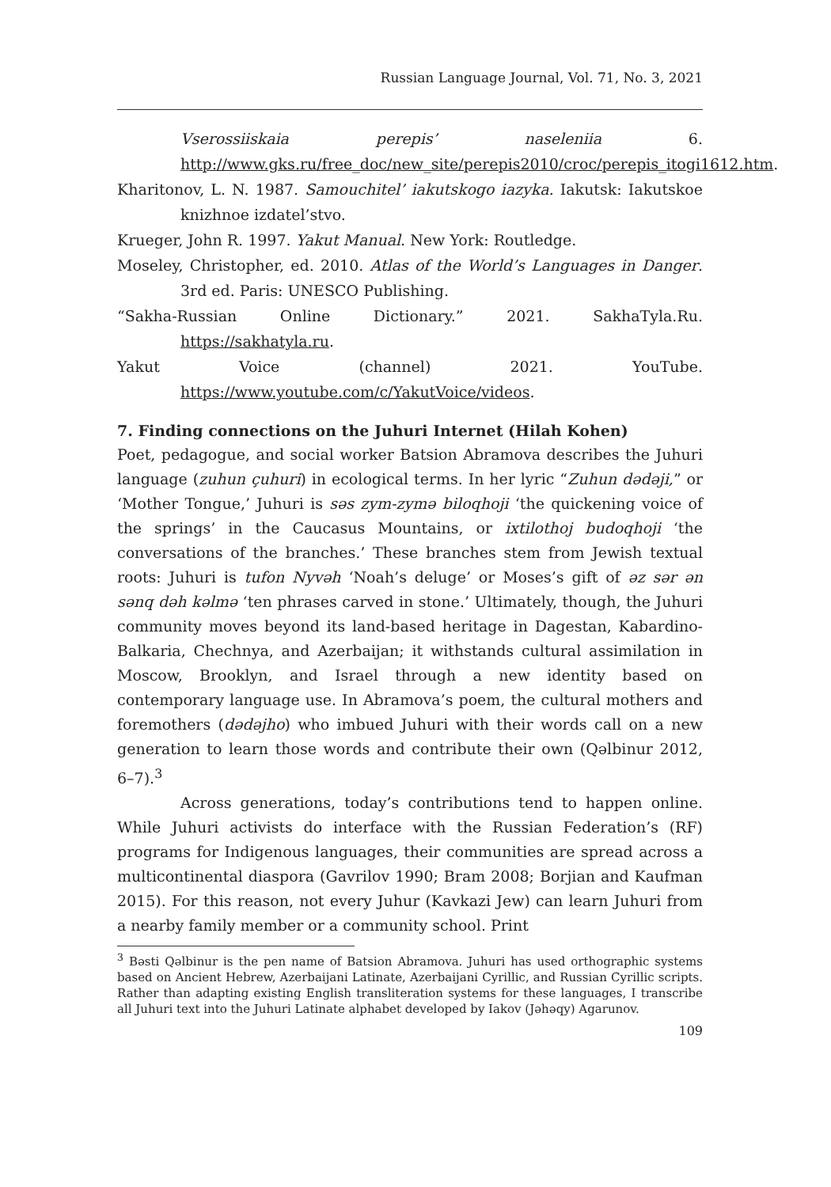Russian Language Journal, Vol. 71, No. 3, 2021
Vserossiiskaia perepis’ naseleniia 6. http://www.gks.ru/free_doc/new_site/perepis2010/croc/perepis_itogi1612.htm.
Kharitonov, L. N. 1987. Samouchitel’ iakutskogo iazyka. Iakutsk: Iakutskoe knizhnoe izdatel’stvo.
Krueger, John R. 1997. Yakut Manual. New York: Routledge.
Moseley, Christopher, ed. 2010. Atlas of the World’s Languages in Danger. 3rd ed. Paris: UNESCO Publishing.
“Sakha-Russian Online Dictionary.” 2021. SakhaTyla.Ru. https://sakhatyla.ru.
Yakut Voice (channel) 2021. YouTube. https://www.youtube.com/c/YakutVoice/videos.
7. Finding connections on the Juhuri Internet (Hilah Kohen)
Poet, pedagogue, and social worker Batsion Abramova describes the Juhuri language (zuhun çuhuri) in ecological terms. In her lyric “Zuhun dədəji,” or ‘Mother Tongue,’ Juhuri is səs zym-zymə biloqhoji ‘the quickening voice of the springs’ in the Caucasus Mountains, or ixtilothoj budoqhoji ‘the conversations of the branches.’ These branches stem from Jewish textual roots: Juhuri is tufon Nyvəh ‘Noah’s deluge’ or Moses’s gift of əz sər ən sənq dəh kəlmə ‘ten phrases carved in stone.’ Ultimately, though, the Juhuri community moves beyond its land-based heritage in Dagestan, Kabardino-Balkaria, Chechnya, and Azerbaijan; it withstands cultural assimilation in Moscow, Brooklyn, and Israel through a new identity based on contemporary language use. In Abramova’s poem, the cultural mothers and foremothers (dədəjho) who imbued Juhuri with their words call on a new generation to learn those words and contribute their own (Qəlbinur 2012, 6–7).<sup>3</sup>
Across generations, today’s contributions tend to happen online. While Juhuri activists do interface with the Russian Federation’s (RF) programs for Indigenous languages, their communities are spread across a multicontinental diaspora (Gavrilov 1990; Bram 2008; Borjian and Kaufman 2015). For this reason, not every Juhur (Kavkazi Jew) can learn Juhuri from a nearby family member or a community school. Print
<sup>3</sup> Bəsti Qəlbinur is the pen name of Batsion Abramova. Juhuri has used orthographic systems based on Ancient Hebrew, Azerbaijani Latinate, Azerbaijani Cyrillic, and Russian Cyrillic scripts. Rather than adapting existing English transliteration systems for these languages, I transcribe all Juhuri text into the Juhuri Latinate alphabet developed by Iakov (Jəhəqy) Agarunov.
109